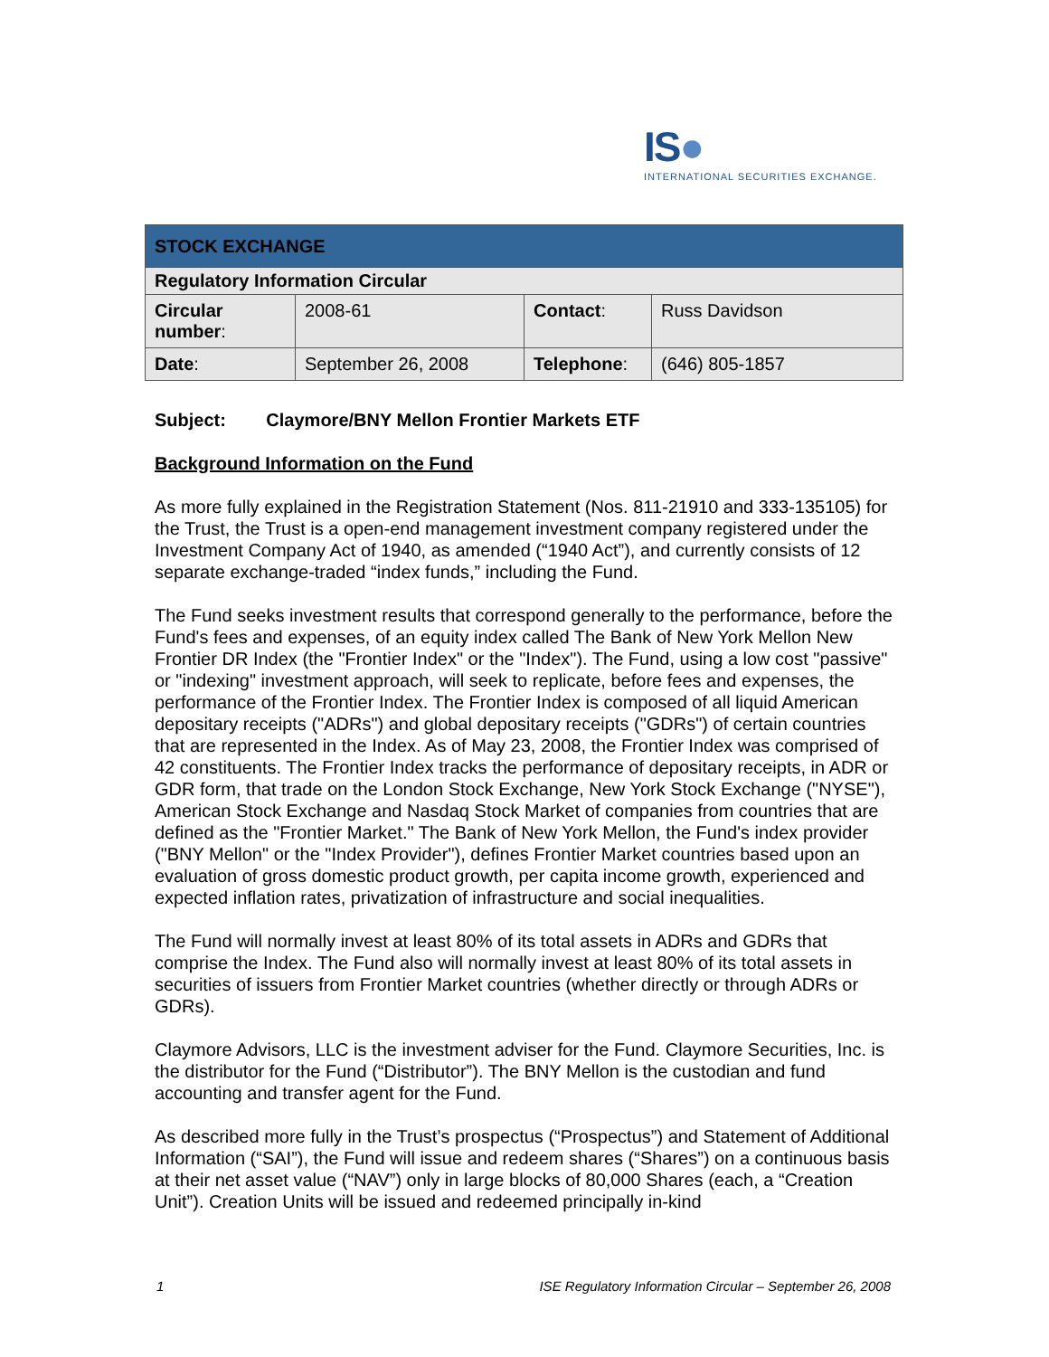IS●
INTERNATIONAL SECURITIES EXCHANGE.
| STOCK EXCHANGE | | | |
| Regulatory Information Circular | | | |
| Circular number : | 2008-61 | Contact : | Russ Davidson |
| Date : | September 26, 2008 | Telephone : | (646) 805-1857 |
Subject: Claymore/BNY Mellon Frontier Markets ETF
Background Information on the Fund
As more fully explained in the Registration Statement (Nos. 811-21910 and 333-135105) for the Trust, the Trust is a open-end management investment company registered under the Investment Company Act of 1940, as amended (“1940 Act”), and currently consists of 12 separate exchange-traded “index funds,” including the Fund.
The Fund seeks investment results that correspond generally to the performance, before the Fund's fees and expenses, of an equity index called The Bank of New York Mellon New Frontier DR Index (the "Frontier Index" or the "Index"). The Fund, using a low cost "passive" or "indexing" investment approach, will seek to replicate, before fees and expenses, the performance of the Frontier Index. The Frontier Index is composed of all liquid American depositary receipts ("ADRs") and global depositary receipts ("GDRs") of certain countries that are represented in the Index. As of May 23, 2008, the Frontier Index was comprised of 42 constituents. The Frontier Index tracks the performance of depositary receipts, in ADR or GDR form, that trade on the London Stock Exchange, New York Stock Exchange ("NYSE"), American Stock Exchange and Nasdaq Stock Market of companies from countries that are defined as the "Frontier Market." The Bank of New York Mellon, the Fund's index provider ("BNY Mellon" or the "Index Provider"), defines Frontier Market countries based upon an evaluation of gross domestic product growth, per capita income growth, experienced and expected inflation rates, privatization of infrastructure and social inequalities.
The Fund will normally invest at least 80% of its total assets in ADRs and GDRs that comprise the Index. The Fund also will normally invest at least 80% of its total assets in securities of issuers from Frontier Market countries (whether directly or through ADRs or GDRs).
Claymore Advisors, LLC is the investment adviser for the Fund. Claymore Securities, Inc. is the distributor for the Fund (“Distributor”). The BNY Mellon is the custodian and fund accounting and transfer agent for the Fund.
As described more fully in the Trust’s prospectus (“Prospectus”) and Statement of Additional Information (“SAI”), the Fund will issue and redeem shares (“Shares”) on a continuous basis at their net asset value (“NAV”) only in large blocks of 80,000 Shares (each, a “Creation Unit”). Creation Units will be issued and redeemed principally in-kind
1 ISE Regulatory Information Circular – September 26, 2008